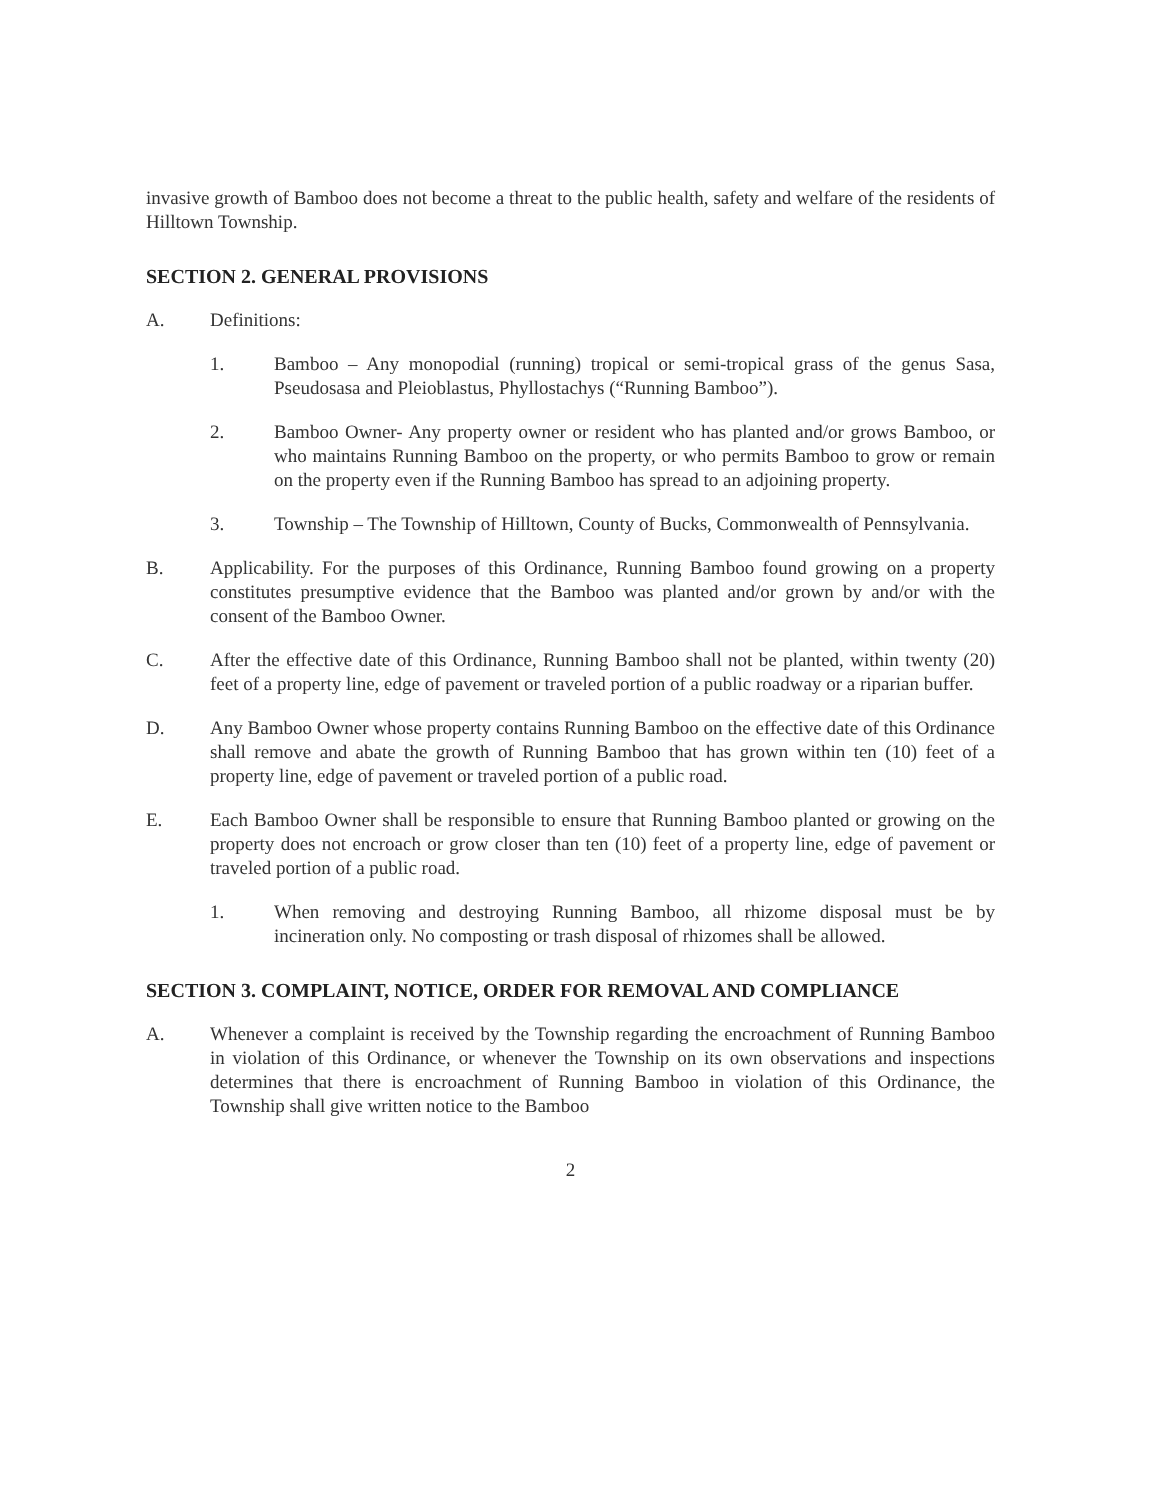invasive growth of Bamboo does not become a threat to the public health, safety and welfare of the residents of Hilltown Township.
SECTION 2. GENERAL PROVISIONS
A. Definitions:
1. Bamboo – Any monopodial (running) tropical or semi-tropical grass of the genus Sasa, Pseudosasa and Pleioblastus, Phyllostachys (“Running Bamboo”).
2. Bamboo Owner- Any property owner or resident who has planted and/or grows Bamboo, or who maintains Running Bamboo on the property, or who permits Bamboo to grow or remain on the property even if the Running Bamboo has spread to an adjoining property.
3. Township – The Township of Hilltown, County of Bucks, Commonwealth of Pennsylvania.
B. Applicability. For the purposes of this Ordinance, Running Bamboo found growing on a property constitutes presumptive evidence that the Bamboo was planted and/or grown by and/or with the consent of the Bamboo Owner.
C. After the effective date of this Ordinance, Running Bamboo shall not be planted, within twenty (20) feet of a property line, edge of pavement or traveled portion of a public roadway or a riparian buffer.
D. Any Bamboo Owner whose property contains Running Bamboo on the effective date of this Ordinance shall remove and abate the growth of Running Bamboo that has grown within ten (10) feet of a property line, edge of pavement or traveled portion of a public road.
E. Each Bamboo Owner shall be responsible to ensure that Running Bamboo planted or growing on the property does not encroach or grow closer than ten (10) feet of a property line, edge of pavement or traveled portion of a public road.
1. When removing and destroying Running Bamboo, all rhizome disposal must be by incineration only. No composting or trash disposal of rhizomes shall be allowed.
SECTION 3. COMPLAINT, NOTICE, ORDER FOR REMOVAL AND COMPLIANCE
A. Whenever a complaint is received by the Township regarding the encroachment of Running Bamboo in violation of this Ordinance, or whenever the Township on its own observations and inspections determines that there is encroachment of Running Bamboo in violation of this Ordinance, the Township shall give written notice to the Bamboo
2